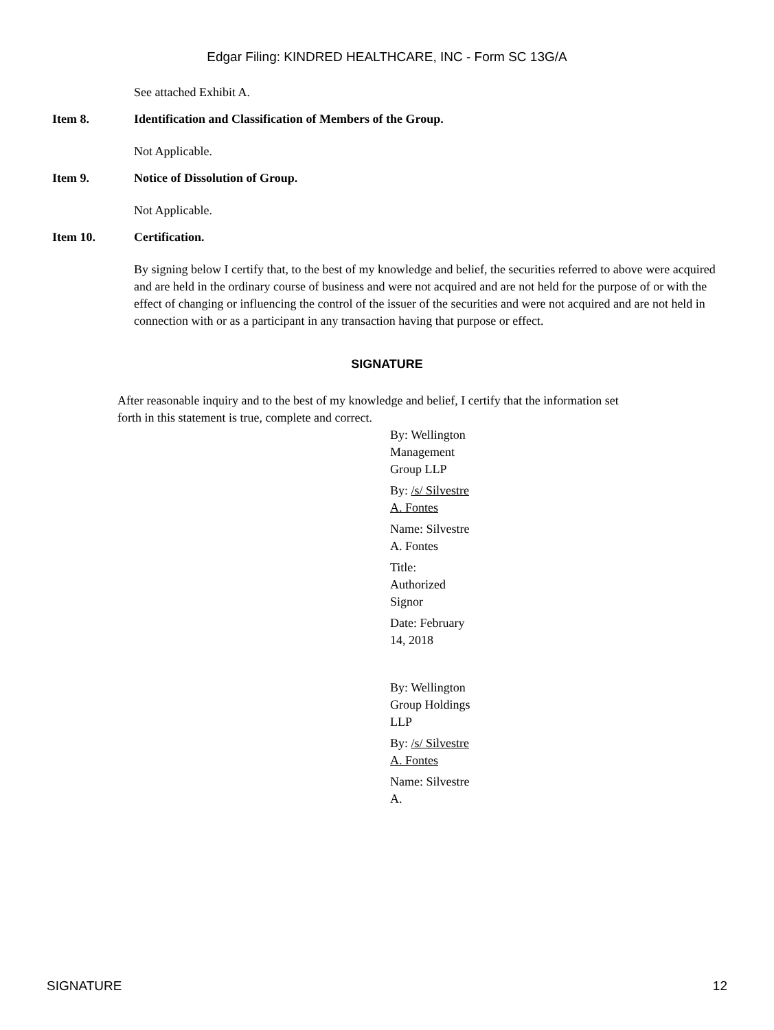Edgar Filing: KINDRED HEALTHCARE, INC - Form SC 13G/A
See attached Exhibit A.
Item 8. Identification and Classification of Members of the Group.
Not Applicable.
Item 9. Notice of Dissolution of Group.
Not Applicable.
Item 10. Certification.
By signing below I certify that, to the best of my knowledge and belief, the securities referred to above were acquired and are held in the ordinary course of business and were not acquired and are not held for the purpose of or with the effect of changing or influencing the control of the issuer of the securities and were not acquired and are not held in connection with or as a participant in any transaction having that purpose or effect.
SIGNATURE
After reasonable inquiry and to the best of my knowledge and belief, I certify that the information set forth in this statement is true, complete and correct.
By: Wellington Management Group LLP
By: /s/ Silvestre A. Fontes
Name: Silvestre A. Fontes
Title: Authorized Signor
Date: February 14, 2018
By: Wellington Group Holdings LLP
By: /s/ Silvestre A. Fontes
Name: Silvestre A.
SIGNATURE 12